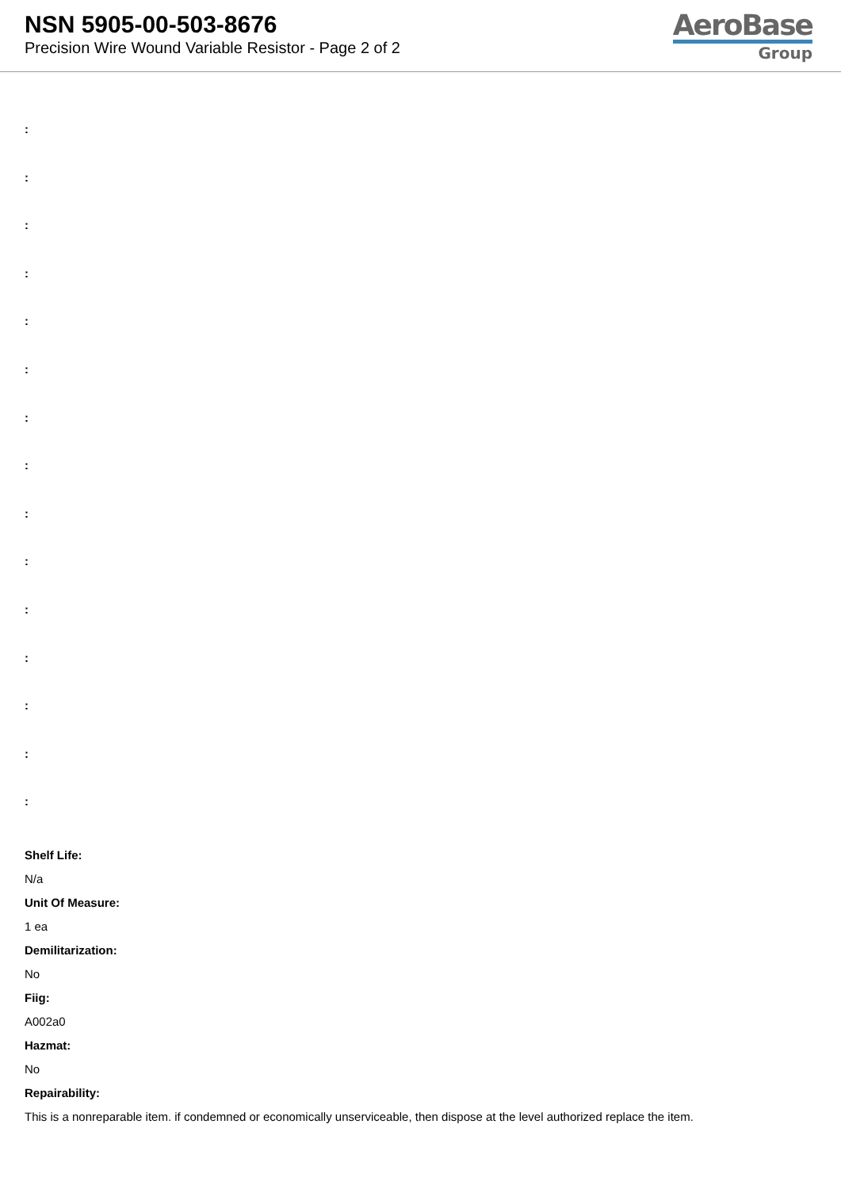NSN 5905-00-503-8676
Precision Wire Wound Variable Resistor - Page 2 of 2
AeroBase
Group
:
:
:
:
:
:
:
:
:
:
:
:
:
:
:
Shelf Life:
N/a
Unit Of Measure:
1 ea
Demilitarization:
No
Fiig:
A002a0
Hazmat:
No
Repairability:
This is a nonreparable item. if condemned or economically unserviceable, then dispose at the level authorized replace the item.